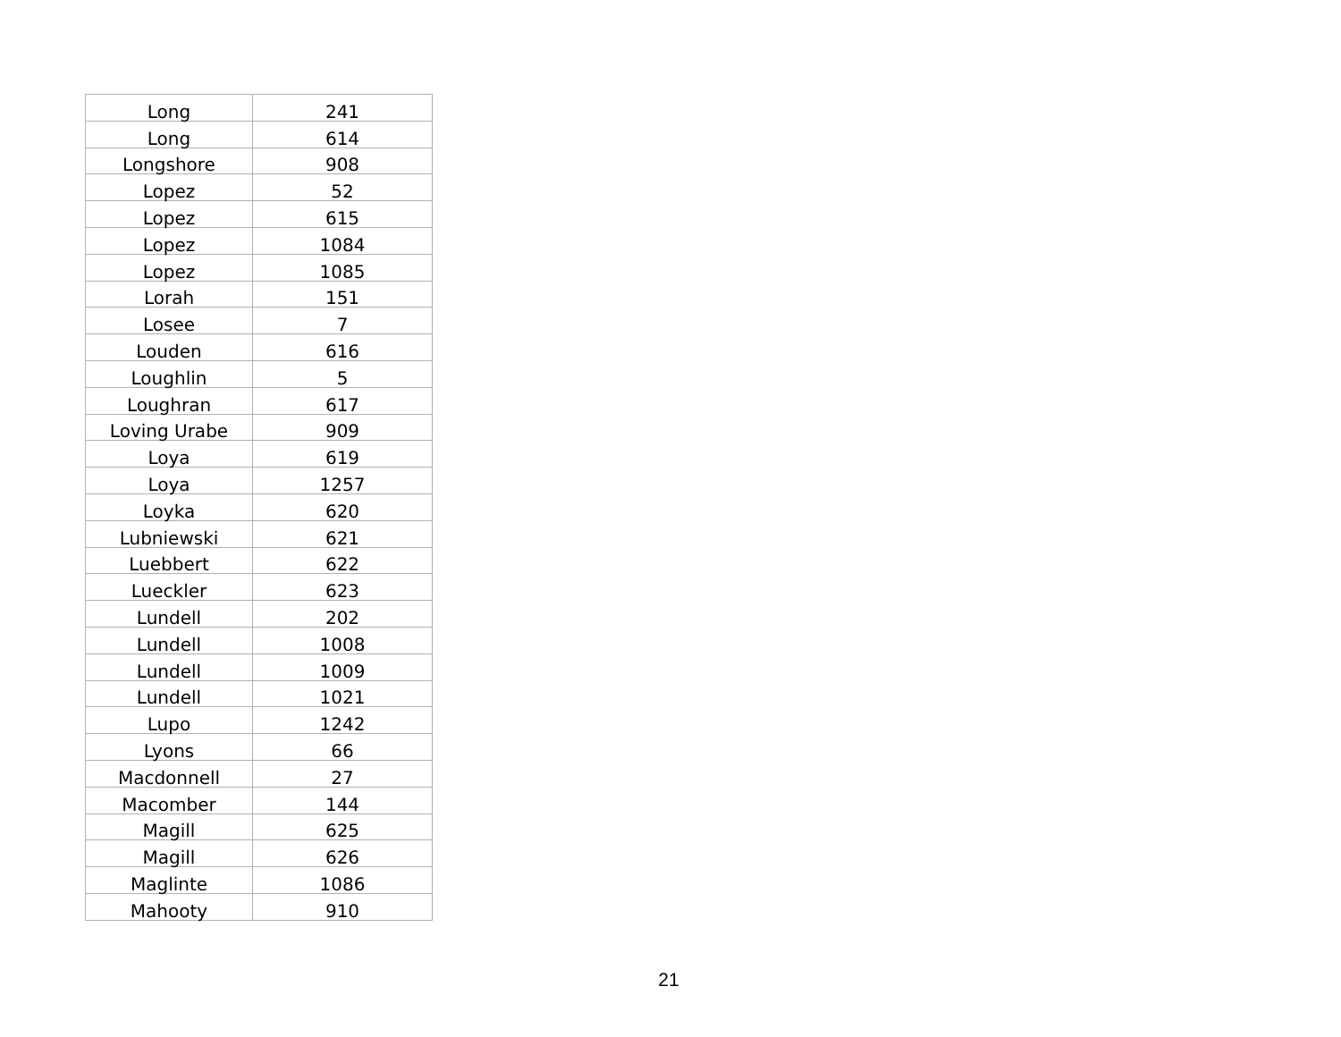| Long | 241 |
| Long | 614 |
| Longshore | 908 |
| Lopez | 52 |
| Lopez | 615 |
| Lopez | 1084 |
| Lopez | 1085 |
| Lorah | 151 |
| Losee | 7 |
| Louden | 616 |
| Loughlin | 5 |
| Loughran | 617 |
| Loving Urabe | 909 |
| Loya | 619 |
| Loya | 1257 |
| Loyka | 620 |
| Lubniewski | 621 |
| Luebbert | 622 |
| Lueckler | 623 |
| Lundell | 202 |
| Lundell | 1008 |
| Lundell | 1009 |
| Lundell | 1021 |
| Lupo | 1242 |
| Lyons | 66 |
| Macdonnell | 27 |
| Macomber | 144 |
| Magill | 625 |
| Magill | 626 |
| Maglinte | 1086 |
| Mahooty | 910 |
21